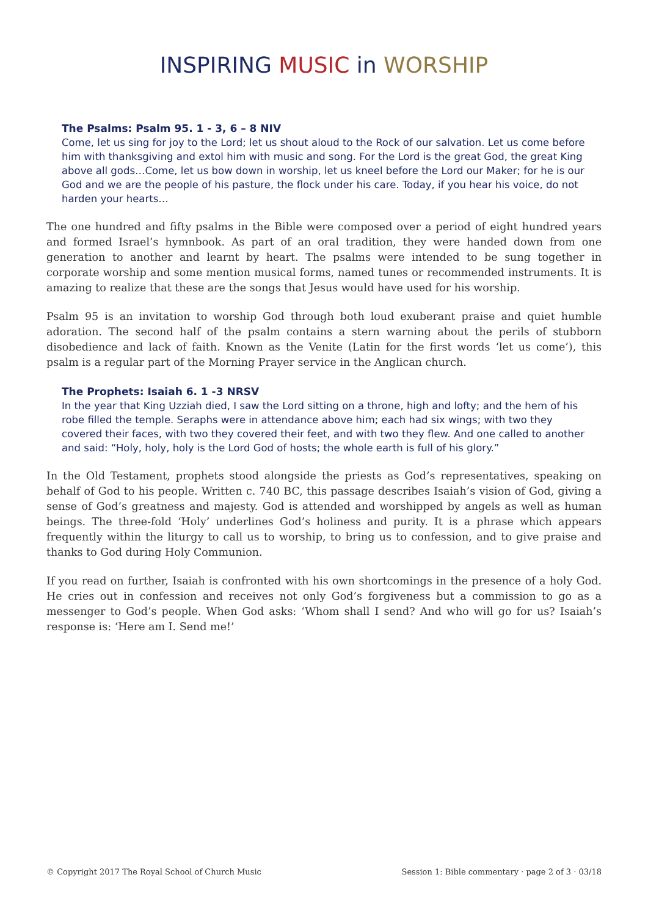INSPIRING MUSIC in WORSHIP
The Psalms: Psalm 95. 1 - 3, 6 – 8 NIV
Come, let us sing for joy to the Lord; let us shout aloud to the Rock of our salvation. Let us come before him with thanksgiving and extol him with music and song. For the Lord is the great God, the great King above all gods…Come, let us bow down in worship, let us kneel before the Lord our Maker; for he is our God and we are the people of his pasture, the flock under his care. Today, if you hear his voice, do not harden your hearts…
The one hundred and fifty psalms in the Bible were composed over a period of eight hundred years and formed Israel’s hymnbook. As part of an oral tradition, they were handed down from one generation to another and learnt by heart. The psalms were intended to be sung together in corporate worship and some mention musical forms, named tunes or recommended instruments. It is amazing to realize that these are the songs that Jesus would have used for his worship.
Psalm 95 is an invitation to worship God through both loud exuberant praise and quiet humble adoration. The second half of the psalm contains a stern warning about the perils of stubborn disobedience and lack of faith. Known as the Venite (Latin for the first words ‘let us come’), this psalm is a regular part of the Morning Prayer service in the Anglican church.
The Prophets: Isaiah 6. 1 -3 NRSV
In the year that King Uzziah died, I saw the Lord sitting on a throne, high and lofty; and the hem of his robe filled the temple. Seraphs were in attendance above him; each had six wings; with two they covered their faces, with two they covered their feet, and with two they flew. And one called to another and said: “Holy, holy, holy is the Lord God of hosts; the whole earth is full of his glory.”
In the Old Testament, prophets stood alongside the priests as God’s representatives, speaking on behalf of God to his people. Written c. 740 BC, this passage describes Isaiah’s vision of God, giving a sense of God’s greatness and majesty. God is attended and worshipped by angels as well as human beings. The three-fold ‘Holy’ underlines God’s holiness and purity. It is a phrase which appears frequently within the liturgy to call us to worship, to bring us to confession, and to give praise and thanks to God during Holy Communion.
If you read on further, Isaiah is confronted with his own shortcomings in the presence of a holy God. He cries out in confession and receives not only God’s forgiveness but a commission to go as a messenger to God’s people. When God asks: ‘Whom shall I send? And who will go for us? Isaiah’s response is: ‘Here am I. Send me!’
© Copyright 2017 The Royal School of Church Music Session 1: Bible commentary · page 2 of 3 · 03/18